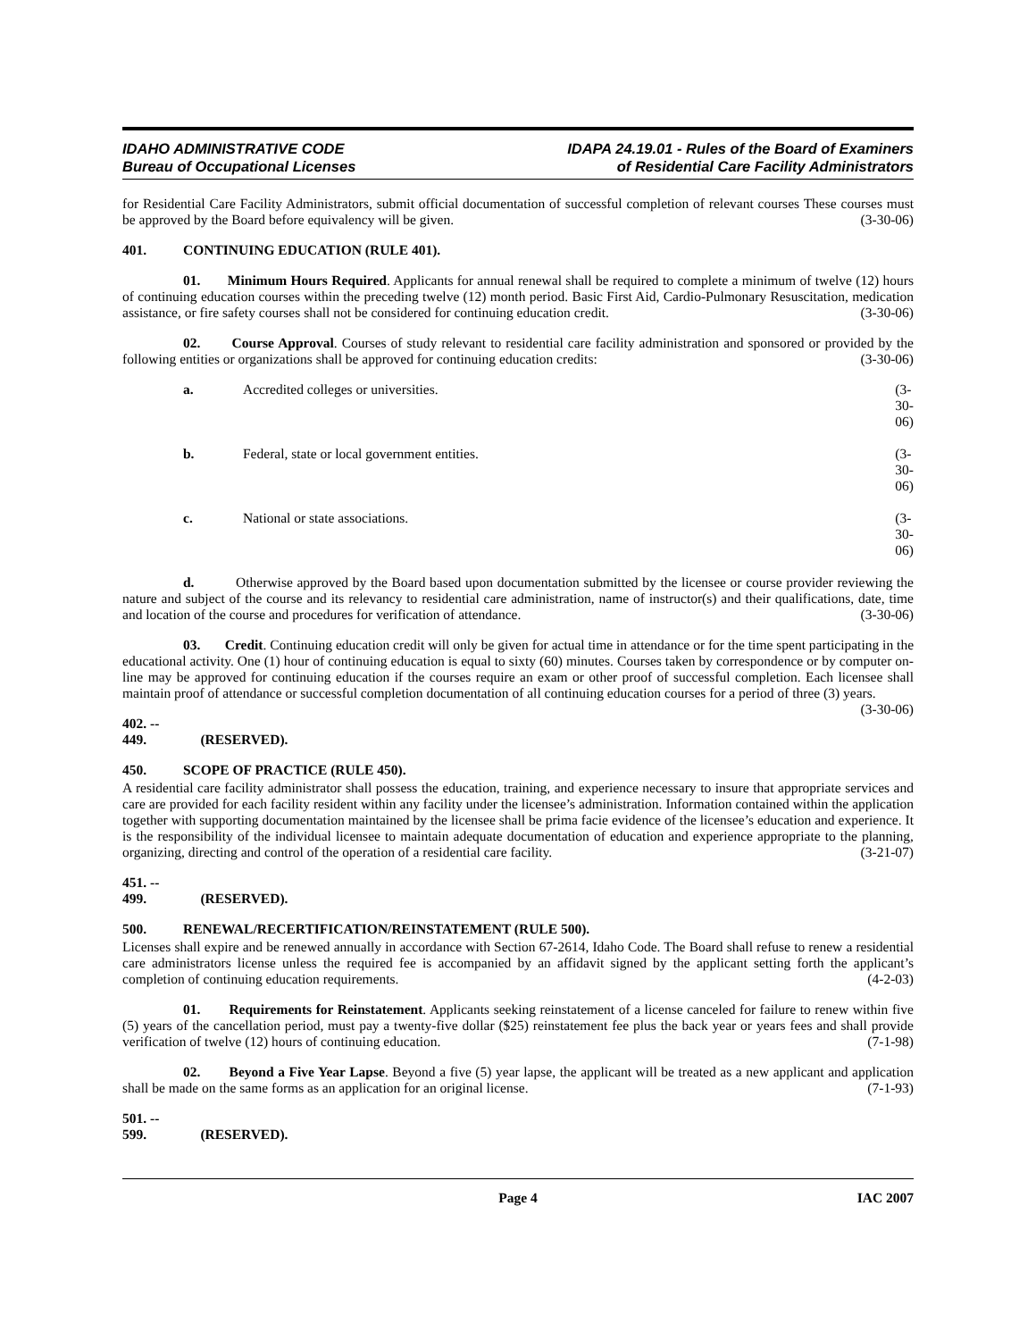IDAHO ADMINISTRATIVE CODE
Bureau of Occupational Licenses
IDAPA 24.19.01 - Rules of the Board of Examiners
of Residential Care Facility Administrators
for Residential Care Facility Administrators, submit official documentation of successful completion of relevant courses These courses must be approved by the Board before equivalency will be given. (3-30-06)
401. CONTINUING EDUCATION (RULE 401).
01. Minimum Hours Required. Applicants for annual renewal shall be required to complete a minimum of twelve (12) hours of continuing education courses within the preceding twelve (12) month period. Basic First Aid, Cardio-Pulmonary Resuscitation, medication assistance, or fire safety courses shall not be considered for continuing education credit. (3-30-06)
02. Course Approval. Courses of study relevant to residential care facility administration and sponsored or provided by the following entities or organizations shall be approved for continuing education credits: (3-30-06)
a. Accredited colleges or universities. (3-30-06)
b. Federal, state or local government entities. (3-30-06)
c. National or state associations. (3-30-06)
d. Otherwise approved by the Board based upon documentation submitted by the licensee or course provider reviewing the nature and subject of the course and its relevancy to residential care administration, name of instructor(s) and their qualifications, date, time and location of the course and procedures for verification of attendance. (3-30-06)
03. Credit. Continuing education credit will only be given for actual time in attendance or for the time spent participating in the educational activity. One (1) hour of continuing education is equal to sixty (60) minutes. Courses taken by correspondence or by computer on-line may be approved for continuing education if the courses require an exam or other proof of successful completion. Each licensee shall maintain proof of attendance or successful completion documentation of all continuing education courses for a period of three (3) years. (3-30-06)
402. -- 449. (RESERVED).
450. SCOPE OF PRACTICE (RULE 450).
A residential care facility administrator shall possess the education, training, and experience necessary to insure that appropriate services and care are provided for each facility resident within any facility under the licensee’s administration. Information contained within the application together with supporting documentation maintained by the licensee shall be prima facie evidence of the licensee’s education and experience. It is the responsibility of the individual licensee to maintain adequate documentation of education and experience appropriate to the planning, organizing, directing and control of the operation of a residential care facility. (3-21-07)
451. -- 499. (RESERVED).
500. RENEWAL/RECERTIFICATION/REINSTATEMENT (RULE 500).
Licenses shall expire and be renewed annually in accordance with Section 67-2614, Idaho Code. The Board shall refuse to renew a residential care administrators license unless the required fee is accompanied by an affidavit signed by the applicant setting forth the applicant’s completion of continuing education requirements. (4-2-03)
01. Requirements for Reinstatement. Applicants seeking reinstatement of a license canceled for failure to renew within five (5) years of the cancellation period, must pay a twenty-five dollar ($25) reinstatement fee plus the back year or years fees and shall provide verification of twelve (12) hours of continuing education. (7-1-98)
02. Beyond a Five Year Lapse. Beyond a five (5) year lapse, the applicant will be treated as a new applicant and application shall be made on the same forms as an application for an original license. (7-1-93)
501. -- 599. (RESERVED).
Page 4 IAC 2007